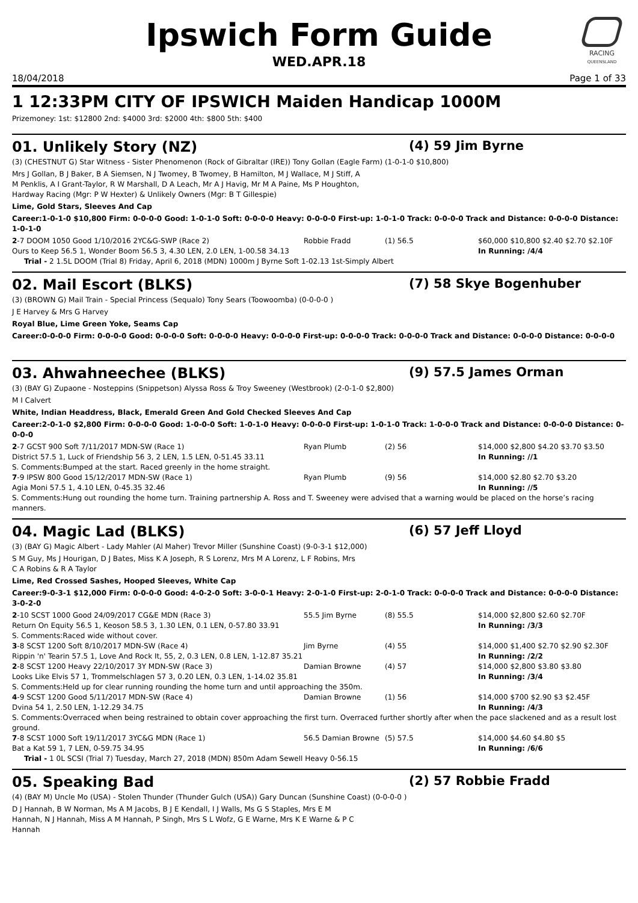Ipswich Form Guide
WED.APR.18
RACING
QUEENSLAND
18/04/2018 Page 1 of 33
1 12:33PM CITY OF IPSWICH Maiden Handicap 1000M
Prizemoney: 1st: $12800 2nd: $4000 3rd: $2000 4th: $800 5th: $400
01. Unlikely Story (NZ) (4) 59 Jim Byrne
(3) (CHESTNUT G) Star Witness - Sister Phenomenon (Rock of Gibraltar (IRE)) Tony Gollan (Eagle Farm) (1-0-1-0 $10,800)
Mrs J Gollan, B J Baker, B A Siemsen, N J Twomey, B Twomey, B Hamilton, M J Wallace, M J Stiff, A M Penklis, A I Grant-Taylor, R W Marshall, D A Leach, Mr A J Havig, Mr M A Paine, Ms P Houghton, Hardway Racing (Mgr: P W Hexter) & Unlikely Owners (Mgr: B T Gillespie)
Lime, Gold Stars, Sleeves And Cap
Career:1-0-1-0 $10,800 Firm: 0-0-0-0 Good: 1-0-1-0 Soft: 0-0-0-0 Heavy: 0-0-0-0 First-up: 1-0-1-0 Track: 0-0-0-0 Track and Distance: 0-0-0-0 Distance: 1-0-1-0
| 2 -7 DOOM 1050 Good 1/10/2016 2YC&G-SWP (Race 2) | Robbie Fradd | (1) 56.5 | $60,000 $10,800 $2.40 $2.70 $2.10F |
| Ours to Keep 56.5 1, Wonder Boom 56.5 3, 4.30 LEN, 2.0 LEN, 1-00.58 34.13 | | | In Running: /4/4 |
| Trial - 2 1.5L DOOM (Trial 8) Friday, April 6, 2018 (MDN) 1000m J Byrne Soft 1-02.13 1st-Simply Albert | | | |
02. Mail Escort (BLKS) (7) 58 Skye Bogenhuber
(3) (BROWN G) Mail Train - Special Princess (Sequalo) Tony Sears (Toowoomba) (0-0-0-0 )
J E Harvey & Mrs G Harvey
Royal Blue, Lime Green Yoke, Seams Cap
Career:0-0-0-0 Firm: 0-0-0-0 Good: 0-0-0-0 Soft: 0-0-0-0 Heavy: 0-0-0-0 First-up: 0-0-0-0 Track: 0-0-0-0 Track and Distance: 0-0-0-0 Distance: 0-0-0-0
03. Ahwahneechee (BLKS) (9) 57.5 James Orman
(3) (BAY G) Zupaone - Nosteppins (Snippetson) Alyssa Ross & Troy Sweeney (Westbrook) (2-0-1-0 $2,800)
M I Calvert
White, Indian Headdress, Black, Emerald Green And Gold Checked Sleeves And Cap
Career:2-0-1-0 $2,800 Firm: 0-0-0-0 Good: 1-0-0-0 Soft: 1-0-1-0 Heavy: 0-0-0-0 First-up: 1-0-1-0 Track: 1-0-0-0 Track and Distance: 0-0-0-0 Distance: 0-0-0-0
| 2 -7 GCST 900 Soft 7/11/2017 MDN-SW (Race 1) | Ryan Plumb | (2) 56 | $14,000 $2,800 $4.20 $3.70 $3.50 |
| District 57.5 1, Luck of Friendship 56 3, 2 LEN, 1.5 LEN, 0-51.45 33.11 | | | In Running: //1 |
| S. Comments:Bumped at the start. Raced greenly in the home straight. | | | |
| 7 -9 IPSW 800 Good 15/12/2017 MDN-SW (Race 1) | Ryan Plumb | (9) 56 | $14,000 $2.80 $2.70 $3.20 |
| Agia Moni 57.5 1, 4.10 LEN, 0-45.35 32.46 | | | In Running: //5 |
| S. Comments:Hung out rounding the home turn. Training partnership A. Ross and T. Sweeney were advised that a warning would be placed on the horse’s racing manners. | | | |
04. Magic Lad (BLKS) (6) 57 Jeff Lloyd
(3) (BAY G) Magic Albert - Lady Mahler (Al Maher) Trevor Miller (Sunshine Coast) (9-0-3-1 $12,000)
S M Guy, Ms J Hourigan, D J Bates, Miss K A Joseph, R S Lorenz, Mrs M A Lorenz, L F Robins, Mrs C A Robins & R A Taylor
Lime, Red Crossed Sashes, Hooped Sleeves, White Cap
Career:9-0-3-1 $12,000 Firm: 0-0-0-0 Good: 4-0-2-0 Soft: 3-0-0-1 Heavy: 2-0-1-0 First-up: 2-0-1-0 Track: 0-0-0-0 Track and Distance: 0-0-0-0 Distance: 3-0-2-0
| 2 -10 SCST 1000 Good 24/09/2017 CG&E MDN (Race 3) | 55.5 Jim Byrne | (8) 55.5 | $14,000 $2,800 $2.60 $2.70F |
| Return On Equity 56.5 1, Keoson 58.5 3, 1.30 LEN, 0.1 LEN, 0-57.80 33.91 | | | In Running: /3/3 |
| S. Comments:Raced wide without cover. | | | |
| 3 -8 SCST 1200 Soft 8/10/2017 MDN-SW (Race 4) | Jim Byrne | (4) 55 | $14,000 $1,400 $2.70 $2.90 $2.30F |
| Rippin 'n' Tearin 57.5 1, Love And Rock It, 55, 2, 0.3 LEN, 0.8 LEN, 1-12.87 35.21 | | | In Running: /2/2 |
| 2 -8 SCST 1200 Heavy 22/10/2017 3Y MDN-SW (Race 3) | Damian Browne | (4) 57 | $14,000 $2,800 $3.80 $3.80 |
| Looks Like Elvis 57 1, Trommelschlagen 57 3, 0.20 LEN, 0.3 LEN, 1-14.02 35.81 | | | In Running: /3/4 |
| S. Comments:Held up for clear running rounding the home turn and until approaching the 350m. | | | |
| 4 -9 SCST 1200 Good 5/11/2017 MDN-SW (Race 4) | Damian Browne | (1) 56 | $14,000 $700 $2.90 $3 $2.45F |
| Dvina 54 1, 2.50 LEN, 1-12.29 34.75 | | | In Running: /4/3 |
| S. Comments:Overraced when being restrained to obtain cover approaching the first turn. Overraced further shortly after when the pace slackened and as a result lost ground. | | | |
| 7 -8 SCST 1000 Soft 19/11/2017 3YC&G MDN (Race 1) | 56.5 Damian Browne | (5) 57.5 | $14,000 $4.60 $4.80 $5 |
| Bat a Kat 59 1, 7 LEN, 0-59.75 34.95 | | | In Running: /6/6 |
| Trial - 1 0L SCSI (Trial 7) Tuesday, March 27, 2018 (MDN) 850m Adam Sewell Heavy 0-56.15 | | | |
05. Speaking Bad (2) 57 Robbie Fradd
(4) (BAY M) Uncle Mo (USA) - Stolen Thunder (Thunder Gulch (USA)) Gary Duncan (Sunshine Coast) (0-0-0-0 )
D J Hannah, B W Norman, Ms A M Jacobs, B J E Kendall, I J Walls, Ms G S Staples, Mrs E M Hannah, N J Hannah, Miss A M Hannah, P Singh, Mrs S L Wofz, G E Warne, Mrs K E Warne & P C Hannah